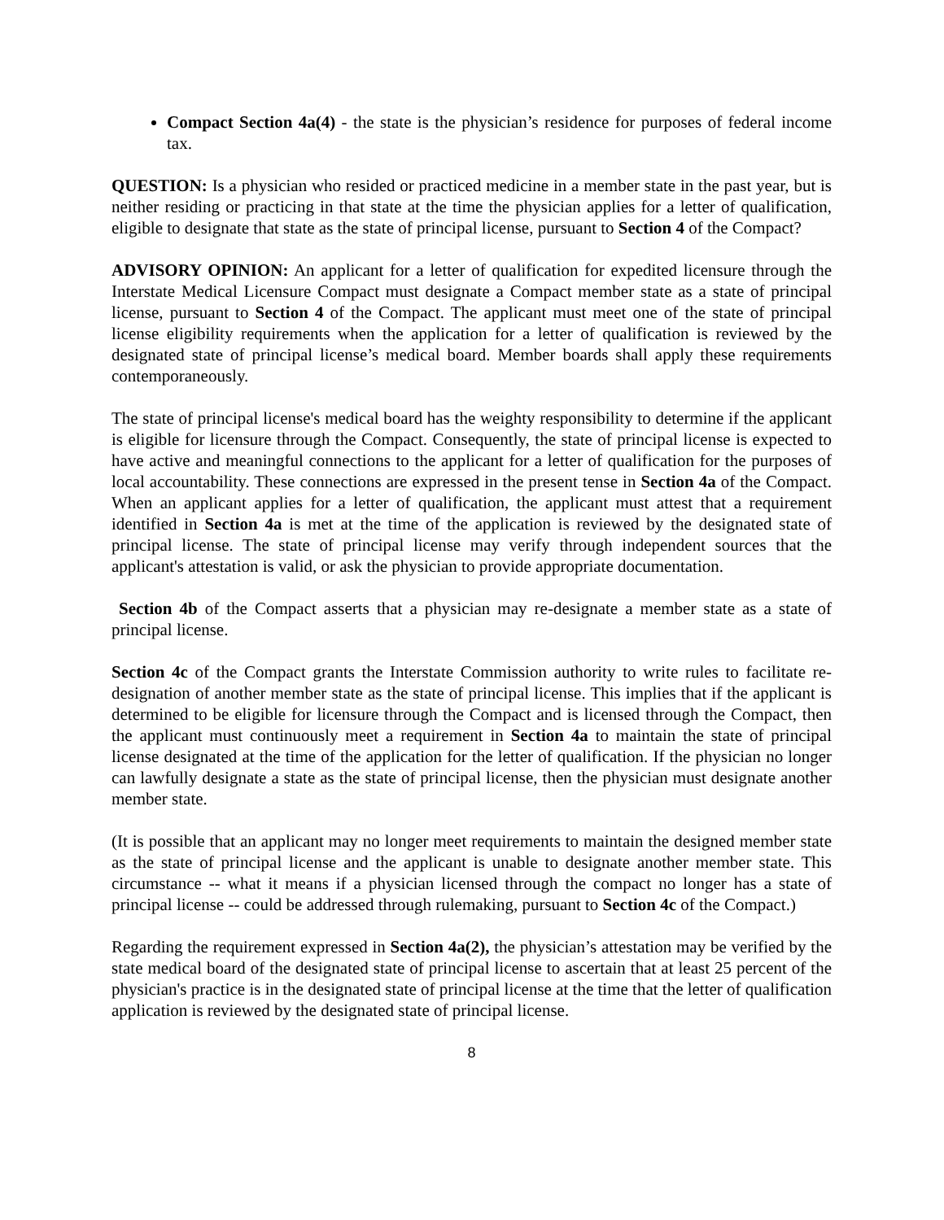Compact Section 4a(4) - the state is the physician’s residence for purposes of federal income tax.
QUESTION: Is a physician who resided or practiced medicine in a member state in the past year, but is neither residing or practicing in that state at the time the physician applies for a letter of qualification, eligible to designate that state as the state of principal license, pursuant to Section 4 of the Compact?
ADVISORY OPINION: An applicant for a letter of qualification for expedited licensure through the Interstate Medical Licensure Compact must designate a Compact member state as a state of principal license, pursuant to Section 4 of the Compact. The applicant must meet one of the state of principal license eligibility requirements when the application for a letter of qualification is reviewed by the designated state of principal license’s medical board. Member boards shall apply these requirements contemporaneously.
The state of principal license's medical board has the weighty responsibility to determine if the applicant is eligible for licensure through the Compact. Consequently, the state of principal license is expected to have active and meaningful connections to the applicant for a letter of qualification for the purposes of local accountability. These connections are expressed in the present tense in Section 4a of the Compact. When an applicant applies for a letter of qualification, the applicant must attest that a requirement identified in Section 4a is met at the time of the application is reviewed by the designated state of principal license. The state of principal license may verify through independent sources that the applicant's attestation is valid, or ask the physician to provide appropriate documentation.
Section 4b of the Compact asserts that a physician may re-designate a member state as a state of principal license.
Section 4c of the Compact grants the Interstate Commission authority to write rules to facilitate re-designation of another member state as the state of principal license. This implies that if the applicant is determined to be eligible for licensure through the Compact and is licensed through the Compact, then the applicant must continuously meet a requirement in Section 4a to maintain the state of principal license designated at the time of the application for the letter of qualification. If the physician no longer can lawfully designate a state as the state of principal license, then the physician must designate another member state.
(It is possible that an applicant may no longer meet requirements to maintain the designed member state as the state of principal license and the applicant is unable to designate another member state. This circumstance -- what it means if a physician licensed through the compact no longer has a state of principal license -- could be addressed through rulemaking, pursuant to Section 4c of the Compact.)
Regarding the requirement expressed in Section 4a(2), the physician’s attestation may be verified by the state medical board of the designated state of principal license to ascertain that at least 25 percent of the physician's practice is in the designated state of principal license at the time that the letter of qualification application is reviewed by the designated state of principal license.
8